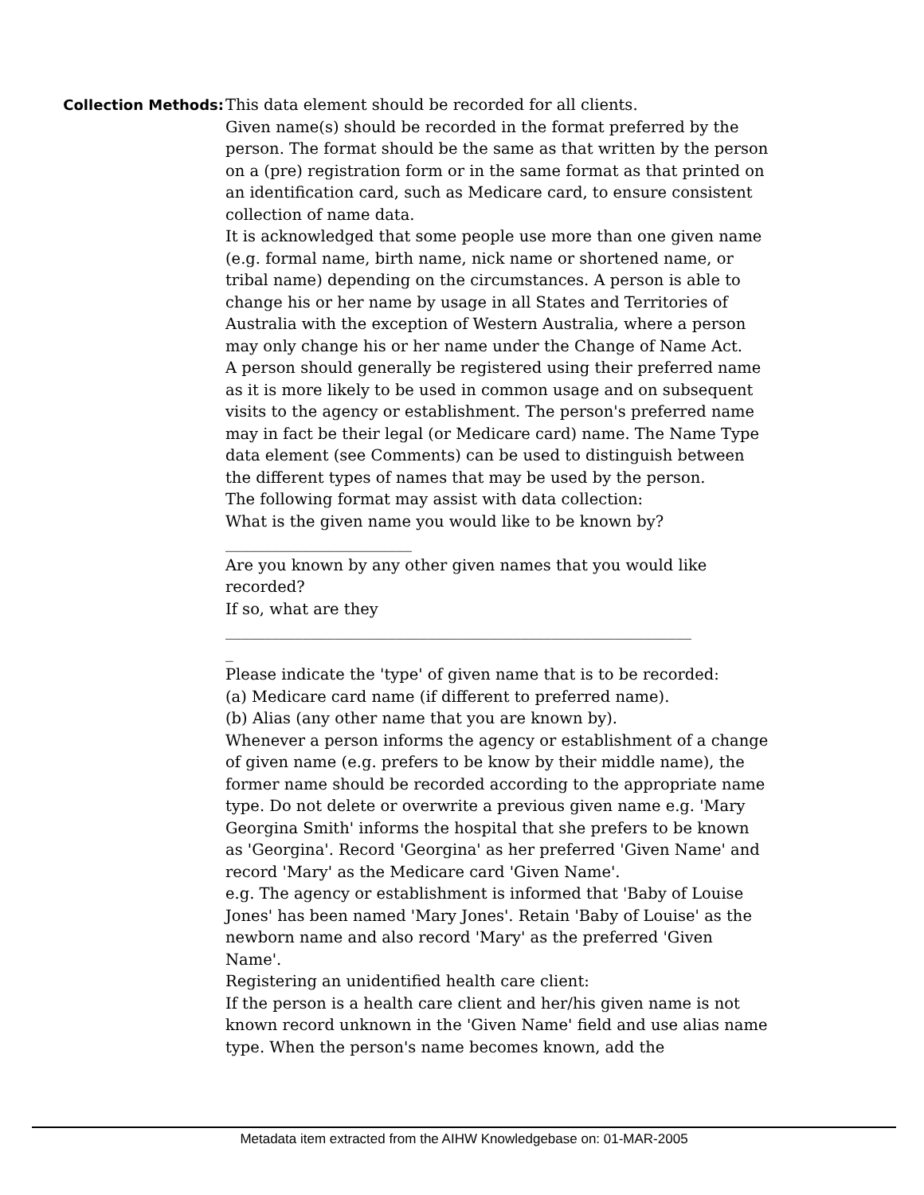Collection Methods:
This data element should be recorded for all clients.
Given name(s) should be recorded in the format preferred by the person. The format should be the same as that written by the person on a (pre) registration form or in the same format as that printed on an identification card, such as Medicare card, to ensure consistent collection of name data.
It is acknowledged that some people use more than one given name (e.g. formal name, birth name, nick name or shortened name, or tribal name) depending on the circumstances. A person is able to change his or her name by usage in all States and Territories of Australia with the exception of Western Australia, where a person may only change his or her name under the Change of Name Act.
A person should generally be registered using their preferred name as it is more likely to be used in common usage and on subsequent visits to the agency or establishment. The person's preferred name may in fact be their legal (or Medicare card) name. The Name Type data element (see Comments) can be used to distinguish between the different types of names that may be used by the person.
The following format may assist with data collection:
What is the given name you would like to be known by?
________________________
Are you known by any other given names that you would like recorded?
If so, what are they
____________________________________________________________
_
Please indicate the 'type' of given name that is to be recorded:
(a) Medicare card name (if different to preferred name).
(b) Alias (any other name that you are known by).
Whenever a person informs the agency or establishment of a change of given name (e.g. prefers to be know by their middle name), the former name should be recorded according to the appropriate name type. Do not delete or overwrite a previous given name e.g. 'Mary Georgina Smith' informs the hospital that she prefers to be known as 'Georgina'. Record 'Georgina' as her preferred 'Given Name' and record 'Mary' as the Medicare card 'Given Name'.
e.g. The agency or establishment is informed that 'Baby of Louise Jones' has been named 'Mary Jones'. Retain 'Baby of Louise' as the newborn name and also record 'Mary' as the preferred 'Given Name'.
Registering an unidentified health care client:
If the person is a health care client and her/his given name is not known record unknown in the 'Given Name' field and use alias name type. When the person's name becomes known, add the
Metadata item extracted from the AIHW Knowledgebase on: 01-MAR-2005